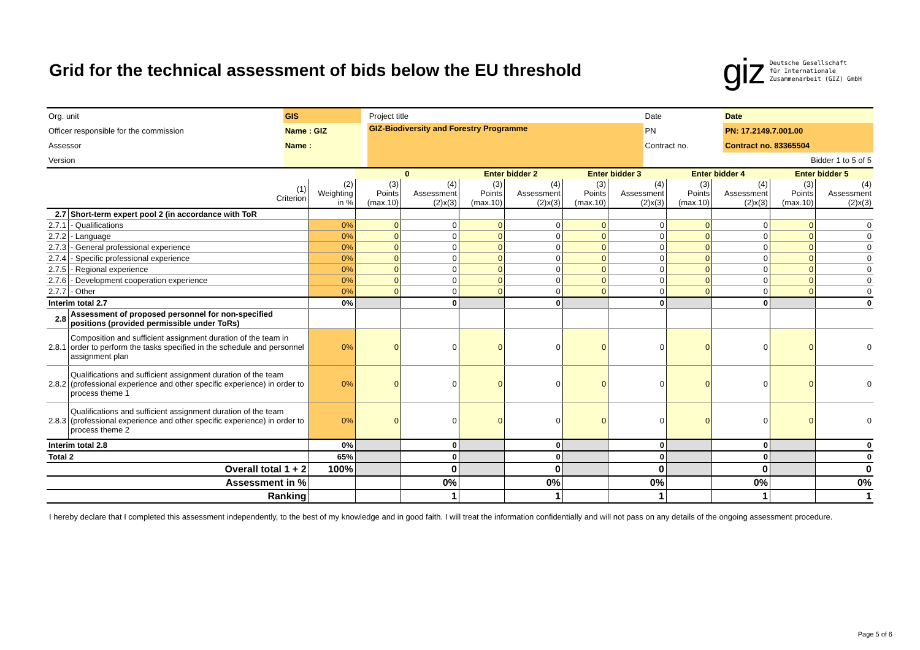Grid for the technical assessment of bids below the EU threshold
giz Deutsche Gesellschaft
für Internationale
Zusammenarbeit (GIZ) GmbH
| Org. unit | GIS | | Project title | Date | Date |
| Officer responsible for the commission | Name : GIZ | | GIZ-Biodiversity and Forestry Programme | PN | PN: 17.2149.7.001.00 |
| Assessor | Name : | | | Contract no. | Contract no. 83365504 |
| Version | | | | | Bidder 1 to 5 of 5 |
| | | | 0 | | Enter bidder 2 | | Enter bidder 3 | | Enter bidder 4 | | Enter bidder 5 | |
| (1) Criterion | | (2) Weighting in % | (3) Points (max.10) | (4) Assessment (2)x(3) | (3) Points (max.10) | (4) Assessment (2)x(3) | (3) Points (max.10) | (4) Assessment (2)x(3) | (3) Points (max.10) | (4) Assessment (2)x(3) | (3) Points (max.10) | (4) Assessment (2)x(3) |
| 2.7 | Short-term expert pool 2 (in accordance with ToR | | | | | | | | | | | |
| 2.7.1 | - Qualifications | 0% | 0 | 0 | 0 | 0 | 0 | 0 | 0 | 0 | 0 | 0 |
| 2.7.2 | - Language | 0% | 0 | 0 | 0 | 0 | 0 | 0 | 0 | 0 | 0 | 0 |
| 2.7.3 | - General professional experience | 0% | 0 | 0 | 0 | 0 | 0 | 0 | 0 | 0 | 0 | 0 |
| 2.7.4 | - Specific professional experience | 0% | 0 | 0 | 0 | 0 | 0 | 0 | 0 | 0 | 0 | 0 |
| 2.7.5 | - Regional experience | 0% | 0 | 0 | 0 | 0 | 0 | 0 | 0 | 0 | 0 | 0 |
| 2.7.6 | - Development cooperation experience | 0% | 0 | 0 | 0 | 0 | 0 | 0 | 0 | 0 | 0 | 0 |
| 2.7.7 | - Other | 0% | 0 | 0 | 0 | 0 | 0 | 0 | 0 | 0 | 0 | 0 |
| Interim total 2.7 | | 0% | | 0 | | 0 | | 0 | | 0 | | 0 |
| 2.8 | Assessment of proposed personnel for non-specified positions (provided permissible under ToRs) | | | | | | | | | | | |
| 2.8.1 | Composition and sufficient assignment duration of the team in order to perform the tasks specified in the schedule and personnel assignment plan | 0% | 0 | 0 | 0 | 0 | 0 | 0 | 0 | 0 | 0 | 0 |
| 2.8.2 | Qualifications and sufficient assignment duration of the team (professional experience and other specific experience) in order to process theme 1 | 0% | 0 | 0 | 0 | 0 | 0 | 0 | 0 | 0 | 0 | 0 |
| 2.8.3 | Qualifications and sufficient assignment duration of the team (professional experience and other specific experience) in order to process theme 2 | 0% | 0 | 0 | 0 | 0 | 0 | 0 | 0 | 0 | 0 | 0 |
| Interim total 2.8 | | 0% | | 0 | | 0 | | 0 | | 0 | | 0 |
| Total 2 | | 65% | | 0 | | 0 | | 0 | | 0 | | 0 |
| Overall total 1 + 2 | | 100% | | 0 | | 0 | | 0 | | 0 | | 0 |
| Assessment in % | | | | 0% | | 0% | | 0% | | 0% | | 0% |
| Ranking | | | | 1 | | 1 | | 1 | | 1 | | 1 |
I hereby declare that I completed this assessment independently, to the best of my knowledge and in good faith. I will treat the information confidentially and will not pass on any details of the ongoing assessment procedure.
Page 5 of 6